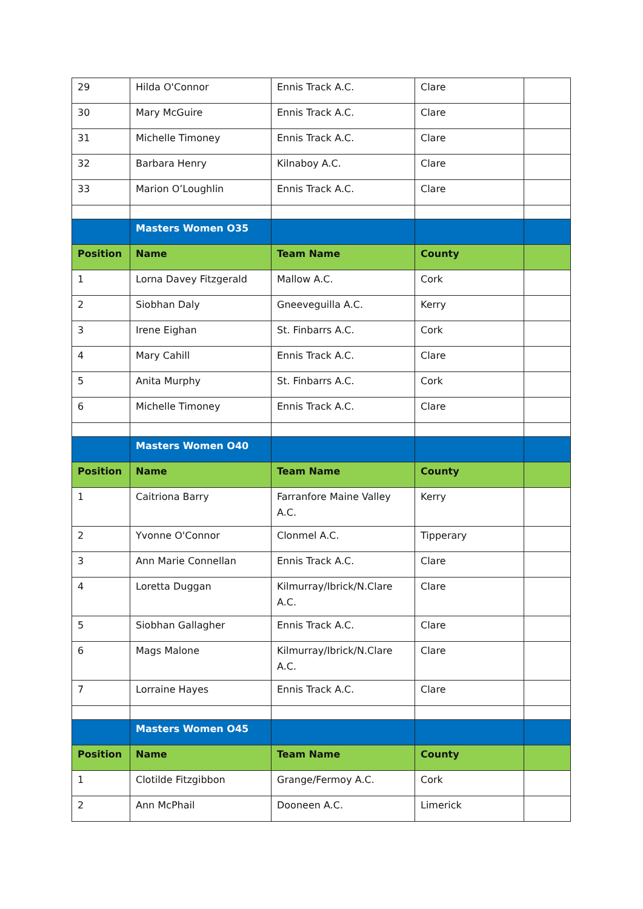| 29 | Hilda O'Connor | Ennis Track A.C. | Clare | |
| 30 | Mary McGuire | Ennis Track A.C. | Clare | |
| 31 | Michelle Timoney | Ennis Track A.C. | Clare | |
| 32 | Barbara Henry | Kilnaboy A.C. | Clare | |
| 33 | Marion O’Loughlin | Ennis Track A.C. | Clare | |
| | Masters Women O35 | | | |
| Position | Name | Team Name | County | |
| 1 | Lorna Davey Fitzgerald | Mallow A.C. | Cork | |
| 2 | Siobhan Daly | Gneeveguilla A.C. | Kerry | |
| 3 | Irene Eighan | St. Finbarrs A.C. | Cork | |
| 4 | Mary Cahill | Ennis Track A.C. | Clare | |
| 5 | Anita Murphy | St. Finbarrs A.C. | Cork | |
| 6 | Michelle Timoney | Ennis Track A.C. | Clare | |
| | Masters Women O40 | | | |
| Position | Name | Team Name | County | |
| 1 | Caitriona Barry | Farranfore Maine Valley A.C. | Kerry | |
| 2 | Yvonne O'Connor | Clonmel A.C. | Tipperary | |
| 3 | Ann Marie Connellan | Ennis Track A.C. | Clare | |
| 4 | Loretta Duggan | Kilmurray/Ibrick/N.Clare A.C. | Clare | |
| 5 | Siobhan Gallagher | Ennis Track A.C. | Clare | |
| 6 | Mags Malone | Kilmurray/Ibrick/N.Clare A.C. | Clare | |
| 7 | Lorraine Hayes | Ennis Track A.C. | Clare | |
| | Masters Women O45 | | | |
| Position | Name | Team Name | County | |
| 1 | Clotilde Fitzgibbon | Grange/Fermoy A.C. | Cork | |
| 2 | Ann McPhail | Dooneen A.C. | Limerick | |